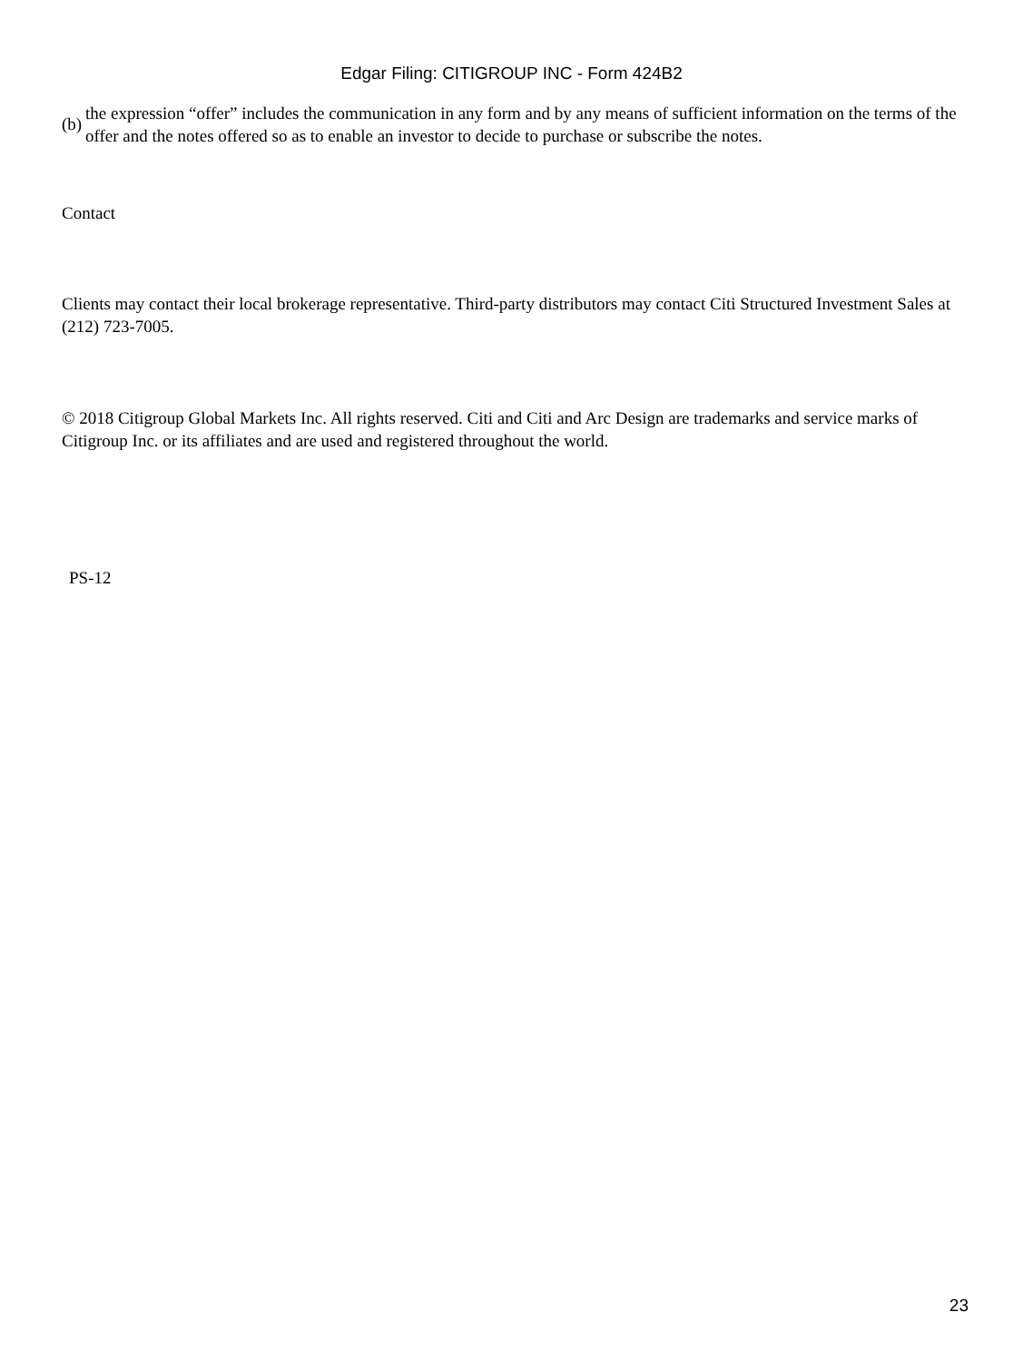Edgar Filing: CITIGROUP INC - Form 424B2
(b)
the expression “offer” includes the communication in any form and by any means of sufficient information on the terms of the offer and the notes offered so as to enable an investor to decide to purchase or subscribe the notes.
Contact
Clients may contact their local brokerage representative. Third-party distributors may contact Citi Structured Investment Sales at (212) 723-7005.
© 2018 Citigroup Global Markets Inc. All rights reserved. Citi and Citi and Arc Design are trademarks and service marks of Citigroup Inc. or its affiliates and are used and registered throughout the world.
PS-12
23